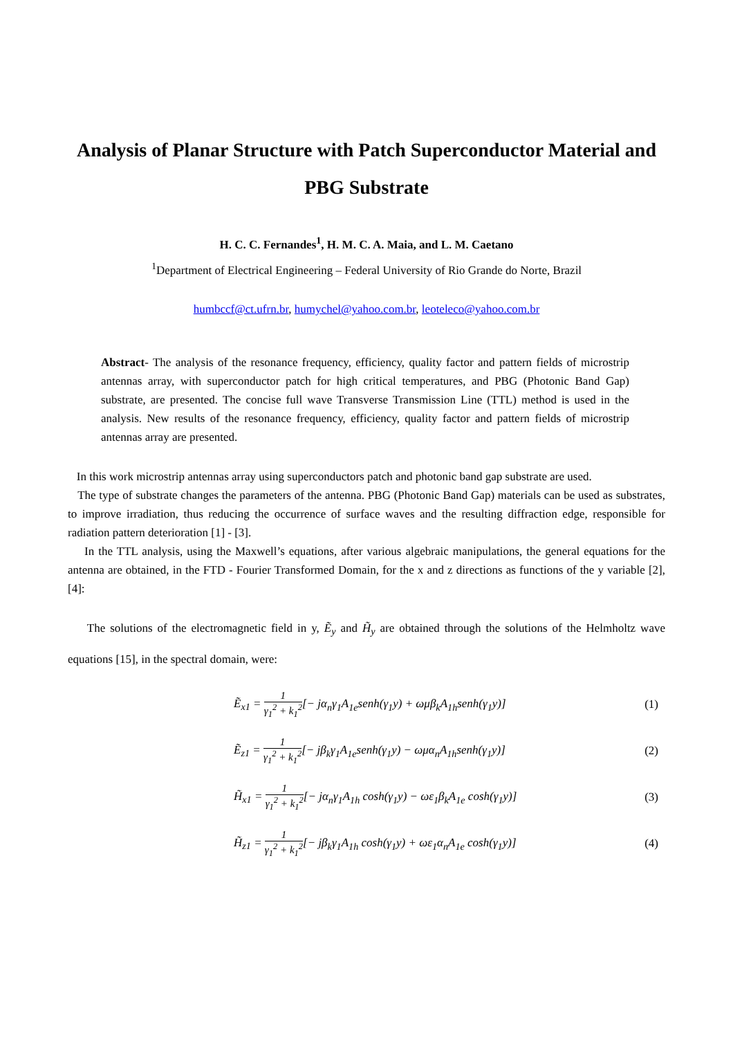Analysis of Planar Structure with Patch Superconductor Material and PBG Substrate
H. C. C. Fernandes<sup>1</sup>, H. M. C. A. Maia, and L. M. Caetano
<sup>1</sup> Department of Electrical Engineering – Federal University of Rio Grande do Norte, Brazil
humbccf@ct.ufrn.br, humychel@yahoo.com.br, leoteleco@yahoo.com.br
Abstract- The analysis of the resonance frequency, efficiency, quality factor and pattern fields of microstrip antennas array, with superconductor patch for high critical temperatures, and PBG (Photonic Band Gap) substrate, are presented. The concise full wave Transverse Transmission Line (TTL) method is used in the analysis. New results of the resonance frequency, efficiency, quality factor and pattern fields of microstrip antennas array are presented.
In this work microstrip antennas array using superconductors patch and photonic band gap substrate are used.
The type of substrate changes the parameters of the antenna. PBG (Photonic Band Gap) materials can be used as substrates, to improve irradiation, thus reducing the occurrence of surface waves and the resulting diffraction edge, responsible for radiation pattern deterioration [1] - [3].
In the TTL analysis, using the Maxwell’s equations, after various algebraic manipulations, the general equations for the antenna are obtained, in the FTD - Fourier Transformed Domain, for the x and z directions as functions of the y variable [2],[4]:
The solutions of the electromagnetic field in y, Ẽ<sub>y</sub> and H̃<sub>y</sub> are obtained through the solutions of the Helmholtz wave equations [15], in the spectral domain, were:
Ẽ<sub>x1</sub> = 1 γ<sub>1</sub><sup>2</sup> + k<sub>1</sub><sup>2</sup>[− jα<sub>n</sub>γ<sub>1</sub>A<sub>1e</sub>senh(γ<sub>1</sub>y) + ωμβ<sub>k</sub>A<sub>1h</sub>senh(γ<sub>1</sub>y)] (1)
Ẽ<sub>z1</sub> = 1 γ<sub>1</sub><sup>2</sup> + k<sub>1</sub><sup>2</sup>[− jβ<sub>k</sub>γ<sub>1</sub>A<sub>1e</sub>senh(γ<sub>1</sub>y) − ωμα<sub>n</sub>A<sub>1h</sub>senh(γ<sub>1</sub>y)] (2)
H̃<sub>x1</sub> = 1 γ<sub>1</sub><sup>2</sup> + k<sub>1</sub><sup>2</sup>[− jα<sub>n</sub>γ<sub>1</sub>A<sub>1h</sub> cosh(γ<sub>1</sub>y) − ωε<sub>1</sub>β<sub>k</sub>A<sub>1e</sub> cosh(γ<sub>1</sub>y)] (3)
H̃<sub>z1</sub> = 1 γ<sub>1</sub><sup>2</sup> + k<sub>1</sub><sup>2</sup>[− jβ<sub>k</sub>γ<sub>1</sub>A<sub>1h</sub> cosh(γ<sub>1</sub>y) + ωε<sub>1</sub>α<sub>n</sub>A<sub>1e</sub> cosh(γ<sub>1</sub>y)] (4)